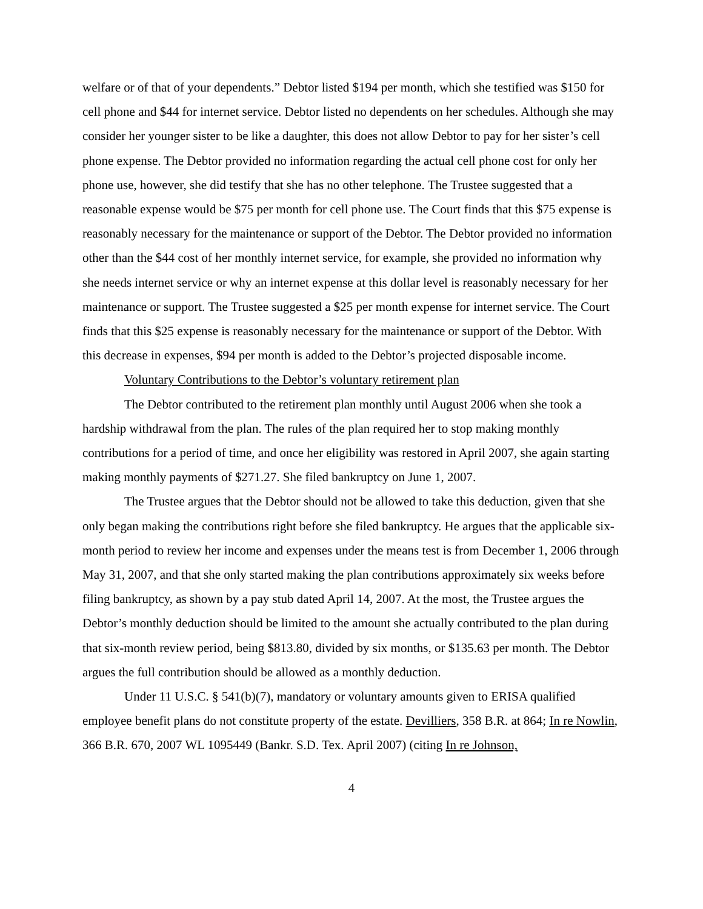welfare or of that of your dependents.” Debtor listed $194 per month, which she testified was $150 for cell phone and $44 for internet service. Debtor listed no dependents on her schedules. Although she may consider her younger sister to be like a daughter, this does not allow Debtor to pay for her sister’s cell phone expense. The Debtor provided no information regarding the actual cell phone cost for only her phone use, however, she did testify that she has no other telephone. The Trustee suggested that a reasonable expense would be $75 per month for cell phone use. The Court finds that this $75 expense is reasonably necessary for the maintenance or support of the Debtor. The Debtor provided no information other than the $44 cost of her monthly internet service, for example, she provided no information why she needs internet service or why an internet expense at this dollar level is reasonably necessary for her maintenance or support. The Trustee suggested a $25 per month expense for internet service. The Court finds that this $25 expense is reasonably necessary for the maintenance or support of the Debtor. With this decrease in expenses, $94 per month is added to the Debtor’s projected disposable income.
Voluntary Contributions to the Debtor’s voluntary retirement plan
The Debtor contributed to the retirement plan monthly until August 2006 when she took a hardship withdrawal from the plan. The rules of the plan required her to stop making monthly contributions for a period of time, and once her eligibility was restored in April 2007, she again starting making monthly payments of $271.27. She filed bankruptcy on June 1, 2007.
The Trustee argues that the Debtor should not be allowed to take this deduction, given that she only began making the contributions right before she filed bankruptcy. He argues that the applicable six-month period to review her income and expenses under the means test is from December 1, 2006 through May 31, 2007, and that she only started making the plan contributions approximately six weeks before filing bankruptcy, as shown by a pay stub dated April 14, 2007. At the most, the Trustee argues the Debtor’s monthly deduction should be limited to the amount she actually contributed to the plan during that six-month review period, being $813.80, divided by six months, or $135.63 per month. The Debtor argues the full contribution should be allowed as a monthly deduction.
Under 11 U.S.C. § 541(b)(7), mandatory or voluntary amounts given to ERISA qualified employee benefit plans do not constitute property of the estate. Devilliers, 358 B.R. at 864; In re Nowlin, 366 B.R. 670, 2007 WL 1095449 (Bankr. S.D. Tex. April 2007) (citing In re Johnson,
4